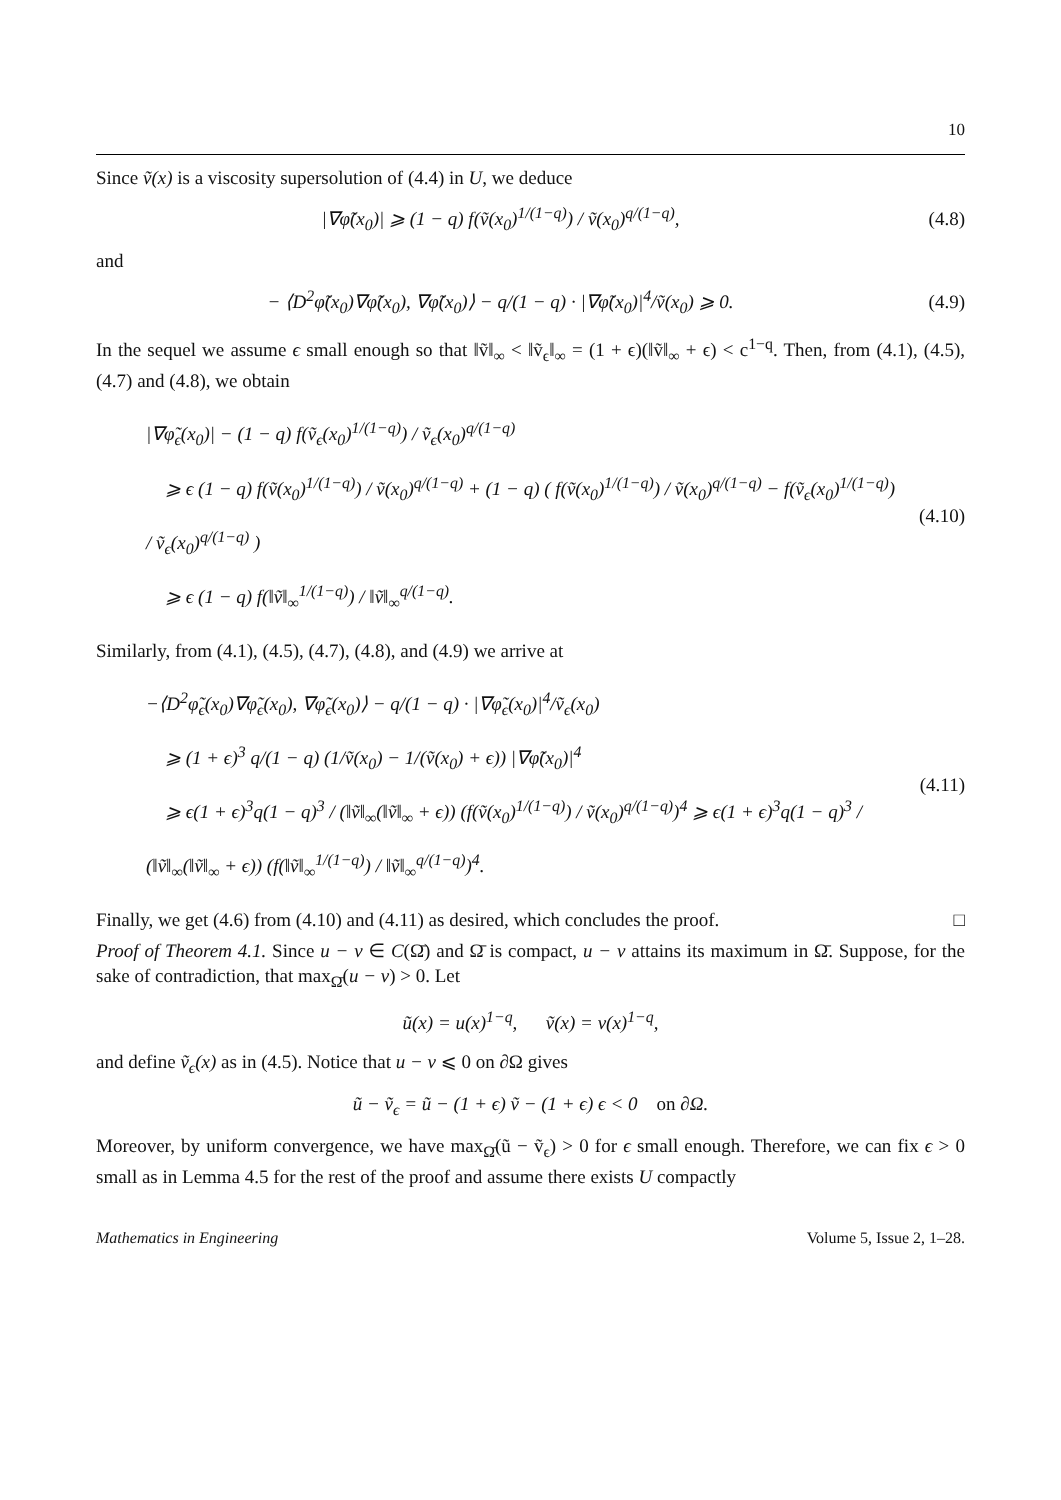10
Since ṽ(x) is a viscosity supersolution of (4.4) in U, we deduce
|∇φ̃(x<sub>0</sub>)| ⩾ (1 − q) f(ṽ(x<sub>0</sub>)<sup>1/(1−q)</sup>) / ṽ(x<sub>0</sub>)<sup>q/(1−q)</sup>,
(4.8)
and
− ⟨D<sup>2</sup>φ̃(x<sub>0</sub>)∇φ̃(x<sub>0</sub>), ∇φ̃(x<sub>0</sub>)⟩ − q/(1 − q) · |∇φ̃(x<sub>0</sub>)|<sup>4</sup>/ṽ(x<sub>0</sub>) ⩾ 0.
(4.9)
In the sequel we assume ϵ small enough so that ‖ṽ‖<sub>∞</sub> < ‖ṽ<sub>ϵ</sub>‖<sub>∞</sub> = (1 + ϵ)(‖ṽ‖<sub>∞</sub> + ϵ) < c<sup>1−q</sup>. Then, from (4.1), (4.5), (4.7) and (4.8), we obtain
|∇φ̃<sub>ϵ</sub>(x<sub>0</sub>)| − (1 − q) f(ṽ<sub>ϵ</sub>(x<sub>0</sub>)<sup>1/(1−q)</sup>) / ṽ<sub>ϵ</sub>(x<sub>0</sub>)<sup>q/(1−q)</sup>
⩾ ϵ (1 − q) f(ṽ(x<sub>0</sub>)<sup>1/(1−q)</sup>) / ṽ(x<sub>0</sub>)<sup>q/(1−q)</sup> + (1 − q) ( f(ṽ(x<sub>0</sub>)<sup>1/(1−q)</sup>) / ṽ(x<sub>0</sub>)<sup>q/(1−q)</sup> − f(ṽ<sub>ϵ</sub>(x<sub>0</sub>)<sup>1/(1−q)</sup>) / ṽ<sub>ϵ</sub>(x<sub>0</sub>)<sup>q/(1−q)</sup> )
⩾ ϵ (1 − q) f(‖ṽ‖<sub>∞</sub><sup>1/(1−q)</sup>) / ‖ṽ‖<sub>∞</sub><sup>q/(1−q)</sup>.
(4.10)
Similarly, from (4.1), (4.5), (4.7), (4.8), and (4.9) we arrive at
−⟨D<sup>2</sup>φ̃<sub>ϵ</sub>(x<sub>0</sub>)∇φ̃<sub>ϵ</sub>(x<sub>0</sub>), ∇φ̃<sub>ϵ</sub>(x<sub>0</sub>)⟩ − q/(1 − q) · |∇φ̃<sub>ϵ</sub>(x<sub>0</sub>)|<sup>4</sup>/ṽ<sub>ϵ</sub>(x<sub>0</sub>)
⩾ (1 + ϵ)<sup>3</sup> q/(1 − q) (1/ṽ(x<sub>0</sub>) − 1/(ṽ(x<sub>0</sub>) + ϵ)) |∇φ̃(x<sub>0</sub>)|<sup>4</sup>
⩾ ϵ(1 + ϵ)<sup>3</sup>q(1 − q)<sup>3</sup> / (‖ṽ‖<sub>∞</sub>(‖ṽ‖<sub>∞</sub> + ϵ)) (f(ṽ(x<sub>0</sub>)<sup>1/(1−q)</sup>) / ṽ(x<sub>0</sub>)<sup>q/(1−q)</sup>)<sup>4</sup> ⩾ ϵ(1 + ϵ)<sup>3</sup>q(1 − q)<sup>3</sup> / (‖ṽ‖<sub>∞</sub>(‖ṽ‖<sub>∞</sub> + ϵ)) (f(‖ṽ‖<sub>∞</sub><sup>1/(1−q)</sup>) / ‖ṽ‖<sub>∞</sub><sup>q/(1−q)</sup>)<sup>4</sup>.
(4.11)
Finally, we get (4.6) from (4.10) and (4.11) as desired, which concludes the proof. □
Proof of Theorem 4.1. Since u − v ∈ C(Ω̄) and Ω̄ is compact, u − v attains its maximum in Ω̄. Suppose, for the sake of contradiction, that max<sub>Ω̄</sub>(u − v) > 0. Let
ũ(x) = u(x)<sup>1−q</sup>, ṽ(x) = v(x)<sup>1−q</sup>,
and define ṽ<sub>ϵ</sub>(x) as in (4.5). Notice that u − v ⩽ 0 on ∂Ω gives
ũ − ṽ<sub>ϵ</sub> = ũ − (1 + ϵ) ṽ − (1 + ϵ) ϵ < 0 on ∂Ω.
Moreover, by uniform convergence, we have max<sub>Ω̄</sub>(ũ − ṽ<sub>ϵ</sub>) > 0 for ϵ small enough. Therefore, we can fix ϵ > 0 small as in Lemma 4.5 for the rest of the proof and assume there exists U compactly
Mathematics in Engineering Volume 5, Issue 2, 1–28.